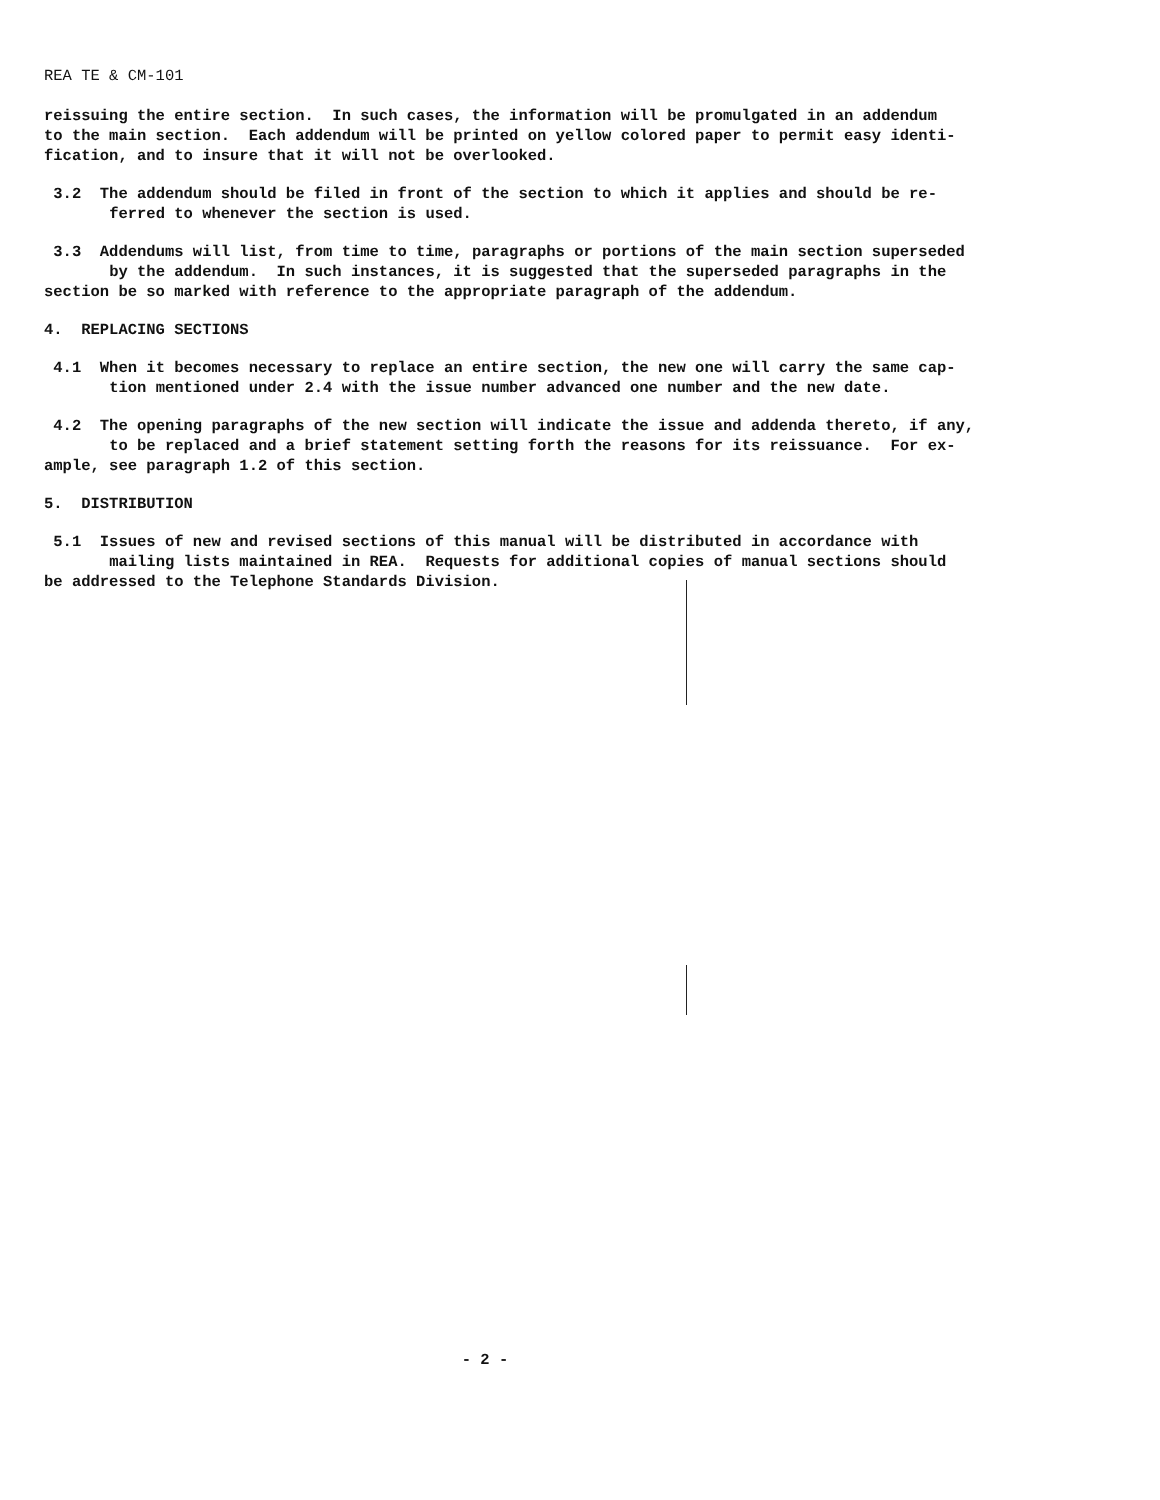REA TE & CM-101
reissuing the entire section. In such cases, the information will be promulgated in an addendum to the main section. Each addendum will be printed on yellow colored paper to permit easy identi- fication, and to insure that it will not be overlooked.
3.2 The addendum should be filed in front of the section to which it applies and should be re- ferred to whenever the section is used.
3.3 Addendums will list, from time to time, paragraphs or portions of the main section superseded by the addendum. In such instances, it is suggested that the superseded paragraphs in the section be so marked with reference to the appropriate paragraph of the addendum.
4. REPLACING SECTIONS
4.1 When it becomes necessary to replace an entire section, the new one will carry the same cap- tion mentioned under 2.4 with the issue number advanced one number and the new date.
4.2 The opening paragraphs of the new section will indicate the issue and addenda thereto, if any, to be replaced and a brief statement setting forth the reasons for its reissuance. For ex- ample, see paragraph 1.2 of this section.
5. DISTRIBUTION
5.1 Issues of new and revised sections of this manual will be distributed in accordance with mailing lists maintained in REA. Requests for additional copies of manual sections should be addressed to the Telephone Standards Division.
- 2 -